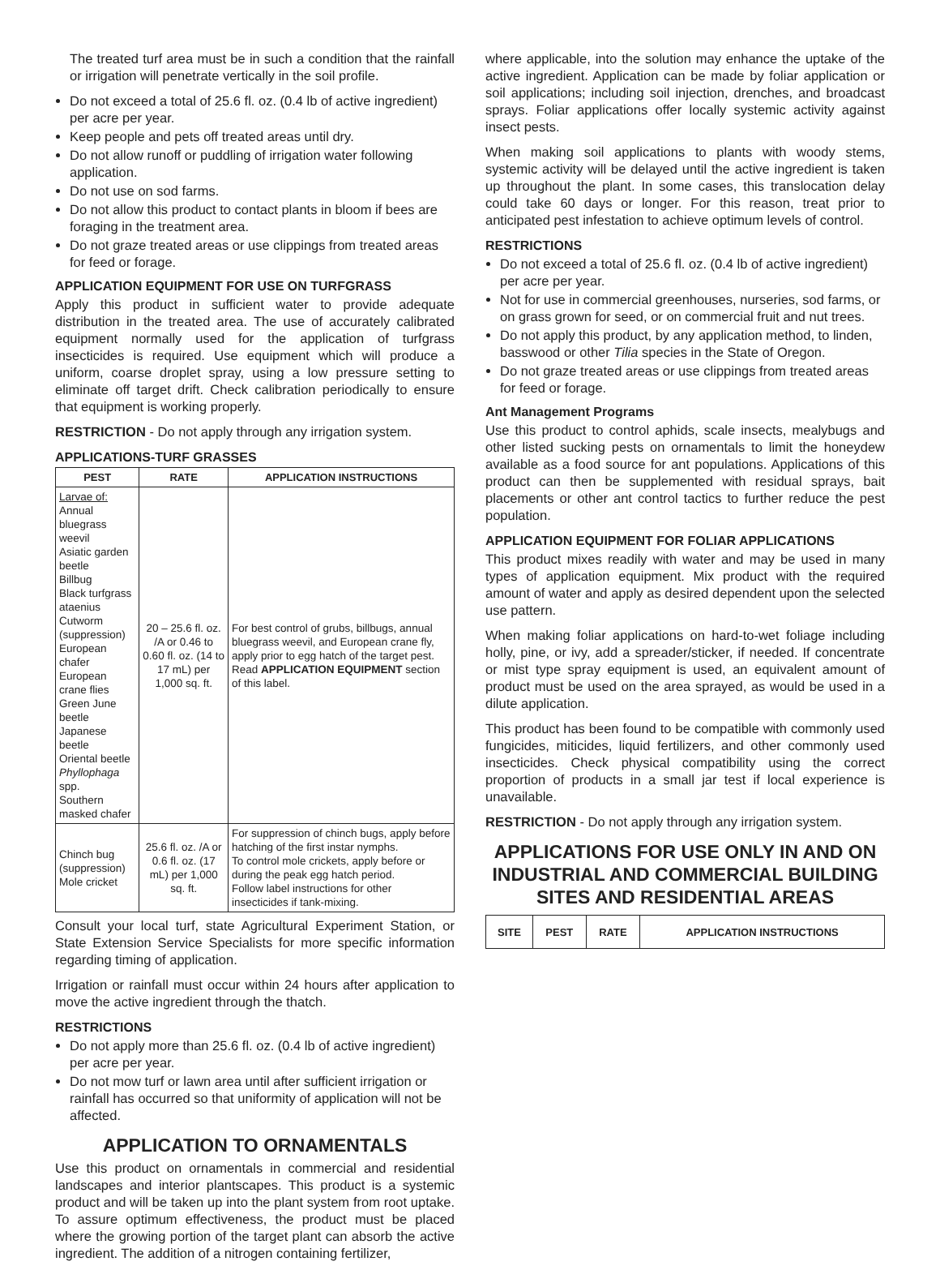The treated turf area must be in such a condition that the rainfall or irrigation will penetrate vertically in the soil profile.
Do not exceed a total of 25.6 fl. oz. (0.4 lb of active ingredient) per acre per year.
Keep people and pets off treated areas until dry.
Do not allow runoff or puddling of irrigation water following application.
Do not use on sod farms.
Do not allow this product to contact plants in bloom if bees are foraging in the treatment area.
Do not graze treated areas or use clippings from treated areas for feed or forage.
APPLICATION EQUIPMENT FOR USE ON TURFGRASS
Apply this product in sufficient water to provide adequate distribution in the treated area. The use of accurately calibrated equipment normally used for the application of turfgrass insecticides is required. Use equipment which will produce a uniform, coarse droplet spray, using a low pressure setting to eliminate off target drift. Check calibration periodically to ensure that equipment is working properly.
RESTRICTION - Do not apply through any irrigation system.
APPLICATIONS-TURF GRASSES
| PEST | RATE | APPLICATION INSTRUCTIONS |
| --- | --- | --- |
| Larvae of: Annual bluegrass weevil Asiatic garden beetle Billbug Black turfgrass ataenius Cutworm (suppression) European chafer European crane flies Green June beetle Japanese beetle Oriental beetle Phyllophaga spp. Southern masked chafer | 20 – 25.6 fl. oz. /A or 0.46 to 0.60 fl. oz. (14 to 17 mL) per 1,000 sq. ft. | For best control of grubs, billbugs, annual bluegrass weevil, and European crane fly, apply prior to egg hatch of the target pest. Read APPLICATION EQUIPMENT section of this label. |
| Chinch bug (suppression) Mole cricket | 25.6 fl. oz. /A or 0.6 fl. oz. (17 mL) per 1,000 sq. ft. | For suppression of chinch bugs, apply before hatching of the first instar nymphs. To control mole crickets, apply before or during the peak egg hatch period. Follow label instructions for other insecticides if tank-mixing. |
Consult your local turf, state Agricultural Experiment Station, or State Extension Service Specialists for more specific information regarding timing of application.
Irrigation or rainfall must occur within 24 hours after application to move the active ingredient through the thatch.
RESTRICTIONS
Do not apply more than 25.6 fl. oz. (0.4 lb of active ingredient) per acre per year.
Do not mow turf or lawn area until after sufficient irrigation or rainfall has occurred so that uniformity of application will not be affected.
APPLICATION TO ORNAMENTALS
Use this product on ornamentals in commercial and residential landscapes and interior plantscapes. This product is a systemic product and will be taken up into the plant system from root uptake. To assure optimum effectiveness, the product must be placed where the growing portion of the target plant can absorb the active ingredient. The addition of a nitrogen containing fertilizer,
where applicable, into the solution may enhance the uptake of the active ingredient. Application can be made by foliar application or soil applications; including soil injection, drenches, and broadcast sprays. Foliar applications offer locally systemic activity against insect pests.
When making soil applications to plants with woody stems, systemic activity will be delayed until the active ingredient is taken up throughout the plant. In some cases, this translocation delay could take 60 days or longer. For this reason, treat prior to anticipated pest infestation to achieve optimum levels of control.
RESTRICTIONS
Do not exceed a total of 25.6 fl. oz. (0.4 lb of active ingredient) per acre per year.
Not for use in commercial greenhouses, nurseries, sod farms, or on grass grown for seed, or on commercial fruit and nut trees.
Do not apply this product, by any application method, to linden, basswood or other Tilia species in the State of Oregon.
Do not graze treated areas or use clippings from treated areas for feed or forage.
Ant Management Programs
Use this product to control aphids, scale insects, mealybugs and other listed sucking pests on ornamentals to limit the honeydew available as a food source for ant populations. Applications of this product can then be supplemented with residual sprays, bait placements or other ant control tactics to further reduce the pest population.
APPLICATION EQUIPMENT FOR FOLIAR APPLICATIONS
This product mixes readily with water and may be used in many types of application equipment. Mix product with the required amount of water and apply as desired dependent upon the selected use pattern.
When making foliar applications on hard-to-wet foliage including holly, pine, or ivy, add a spreader/sticker, if needed. If concentrate or mist type spray equipment is used, an equivalent amount of product must be used on the area sprayed, as would be used in a dilute application.
This product has been found to be compatible with commonly used fungicides, miticides, liquid fertilizers, and other commonly used insecticides. Check physical compatibility using the correct proportion of products in a small jar test if local experience is unavailable.
RESTRICTION - Do not apply through any irrigation system.
APPLICATIONS FOR USE ONLY IN AND ON INDUSTRIAL AND COMMERCIAL BUILDING SITES AND RESIDENTIAL AREAS
| SITE | PEST | RATE | APPLICATION INSTRUCTIONS |
| --- | --- | --- | --- |